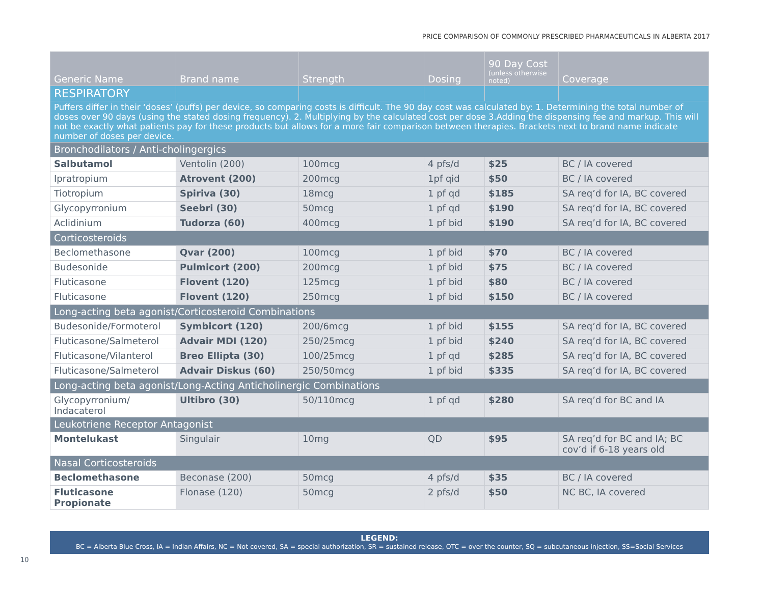PRICE COMPARISON OF COMMONLY PRESCRIBED PHARMACEUTICALS IN ALBERTA 2017
| Generic Name | Brand name | Strength | Dosing | 90 Day Cost (unless otherwise noted) | Coverage |
| --- | --- | --- | --- | --- | --- |
| RESPIRATORY | | | | | |
| Puffers differ in their ‘doses’ (puffs) per device, so comparing costs is difficult. The 90 day cost was calculated by: 1. Determining the total number of doses over 90 days (using the stated dosing frequency). 2. Multiplying by the calculated cost per dose 3.Adding the dispensing fee and markup. This will not be exactly what patients pay for these products but allows for a more fair comparison between therapies. Brackets next to brand name indicate number of doses per device. | | | | | |
| Bronchodilators / Anti-cholingergics | | | | | |
| Salbutamol | Ventolin (200) | 100mcg | 4 pfs/d | $25 | BC / IA covered |
| Ipratropium | Atrovent (200) | 200mcg | 1pf qid | $50 | BC / IA covered |
| Tiotropium | Spiriva (30) | 18mcg | 1 pf qd | $185 | SA req’d for IA, BC covered |
| Glycopyrronium | Seebri (30) | 50mcg | 1 pf qd | $190 | SA req’d for IA, BC covered |
| Aclidinium | Tudorza (60) | 400mcg | 1 pf bid | $190 | SA req’d for IA, BC covered |
| Corticosteroids | | | | | |
| Beclomethasone | Qvar (200) | 100mcg | 1 pf bid | $70 | BC / IA covered |
| Budesonide | Pulmicort (200) | 200mcg | 1 pf bid | $75 | BC / IA covered |
| Fluticasone | Flovent (120) | 125mcg | 1 pf bid | $80 | BC / IA covered |
| Fluticasone | Flovent (120) | 250mcg | 1 pf bid | $150 | BC / IA covered |
| Long-acting beta agonist/Corticosteroid Combinations | | | | | |
| Budesonide/Formoterol | Symbicort (120) | 200/6mcg | 1 pf bid | $155 | SA req’d for IA, BC covered |
| Fluticasone/Salmeterol | Advair MDI (120) | 250/25mcg | 1 pf bid | $240 | SA req’d for IA, BC covered |
| Fluticasone/Vilanterol | Breo Ellipta (30) | 100/25mcg | 1 pf qd | $285 | SA req’d for IA, BC covered |
| Fluticasone/Salmeterol | Advair Diskus (60) | 250/50mcg | 1 pf bid | $335 | SA req’d for IA, BC covered |
| Long-acting beta agonist/Long-Acting Anticholinergic Combinations | | | | | |
| Glycopyrronium/ Indacaterol | Ultibro (30) | 50/110mcg | 1 pf qd | $280 | SA req’d for BC and IA |
| Leukotriene Receptor Antagonist | | | | | |
| Montelukast | Singulair | 10mg | QD | $95 | SA req’d for BC and IA; BC cov’d if 6-18 years old |
| Nasal Corticosteroids | | | | | |
| Beclomethasone | Beconase (200) | 50mcg | 4 pfs/d | $35 | BC / IA covered |
| Fluticasone Propionate | Flonase (120) | 50mcg | 2 pfs/d | $50 | NC BC, IA covered |
LEGEND:
BC = Alberta Blue Cross, IA = Indian Affairs, NC = Not covered, SA = special authorization, SR = sustained release, OTC = over the counter, SQ = subcutaneous injection, SS=Social Services
10